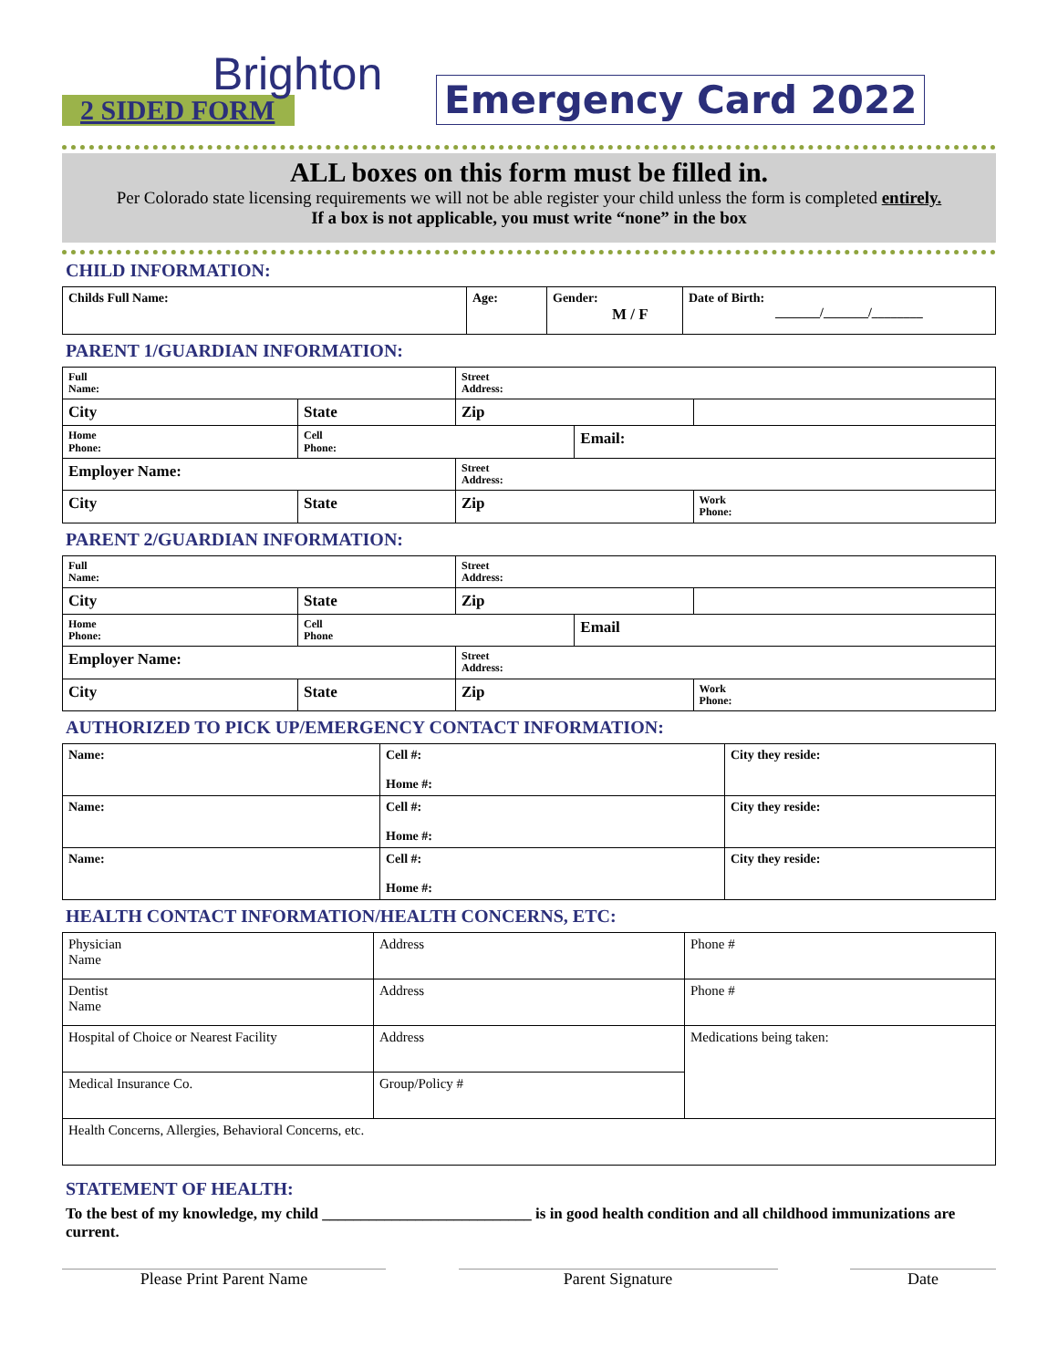Brighton
2 SIDED FORM
Emergency Card 2022
ALL boxes on this form must be filled in.
Per Colorado state licensing requirements we will not be able register your child unless the form is completed entirely.
If a box is not applicable, you must write “none” in the box
CHILD INFORMATION:
| Childs Full Name: | Age: | Gender: M / F | Date of Birth: _______/_______/________ |
PARENT 1/GUARDIAN INFORMATION:
| Full Name: | | Street Address: | | |
| City | State | Zip | | |
| Home Phone: | Cell Phone: | | Email: | |
| Employer Name: | | Street Address: | | |
| City | State | Zip | | Work Phone: |
PARENT 2/GUARDIAN INFORMATION:
| Full Name: | | Street Address: | | |
| City | State | Zip | | |
| Home Phone: | Cell Phone | | Email | |
| Employer Name: | | Street Address: | | |
| City | State | Zip | | Work Phone: |
AUTHORIZED TO PICK UP/EMERGENCY CONTACT INFORMATION:
| Name: | Cell #: Home #: | City they reside: |
| Name: | Cell #: Home #: | City they reside: |
| Name: | Cell #: Home #: | City they reside: |
HEALTH CONTACT INFORMATION/HEALTH CONCERNS, ETC:
| Physician Name | Address | Phone # |
| Dentist Name | Address | Phone # |
| Hospital of Choice or Nearest Facility | Address | Medications being taken: |
| Medical Insurance Co. | Group/Policy # | |
| Health Concerns, Allergies, Behavioral Concerns, etc. | | |
STATEMENT OF HEALTH:
To the best of my knowledge, my child ___________________________ is in good health condition and all childhood immunizations are current.
Please Print Parent Name Parent Signature Date